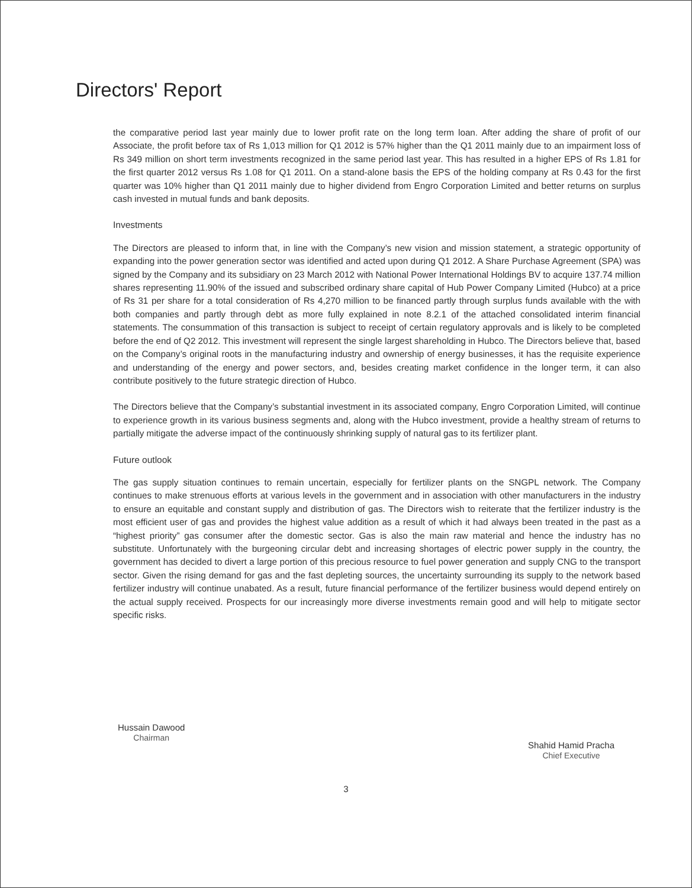Directors' Report
the comparative period last year mainly due to lower profit rate on the long term loan. After adding the share of profit of our Associate, the profit before tax of Rs 1,013 million for Q1 2012 is 57% higher than the Q1 2011 mainly due to an impairment loss of Rs 349 million on short term investments recognized in the same period last year. This has resulted in a higher EPS of Rs 1.81 for the first quarter 2012 versus Rs 1.08 for Q1 2011. On a stand-alone basis the EPS of the holding company at Rs 0.43 for the first quarter was 10% higher than Q1 2011 mainly due to higher dividend from Engro Corporation Limited and better returns on surplus cash invested in mutual funds and bank deposits.
Investments
The Directors are pleased to inform that, in line with the Company’s new vision and mission statement, a strategic opportunity of expanding into the power generation sector was identified and acted upon during Q1 2012. A Share Purchase Agreement (SPA) was signed by the Company and its subsidiary on 23 March 2012 with National Power International Holdings BV to acquire 137.74 million shares representing 11.90% of the issued and subscribed ordinary share capital of Hub Power Company Limited (Hubco) at a price of Rs 31 per share for a total consideration of Rs 4,270 million to be financed partly through surplus funds available with the with both companies and partly through debt as more fully explained in note 8.2.1 of the attached consolidated interim financial statements. The consummation of this transaction is subject to receipt of certain regulatory approvals and is likely to be completed before the end of Q2 2012. This investment will represent the single largest shareholding in Hubco. The Directors believe that, based on the Company’s original roots in the manufacturing industry and ownership of energy businesses, it has the requisite experience and understanding of the energy and power sectors, and, besides creating market confidence in the longer term, it can also contribute positively to the future strategic direction of Hubco.
The Directors believe that the Company’s substantial investment in its associated company, Engro Corporation Limited, will continue to experience growth in its various business segments and, along with the Hubco investment, provide a healthy stream of returns to partially mitigate the adverse impact of the continuously shrinking supply of natural gas to its fertilizer plant.
Future outlook
The gas supply situation continues to remain uncertain, especially for fertilizer plants on the SNGPL network. The Company continues to make strenuous efforts at various levels in the government and in association with other manufacturers in the industry to ensure an equitable and constant supply and distribution of gas. The Directors wish to reiterate that the fertilizer industry is the most efficient user of gas and provides the highest value addition as a result of which it had always been treated in the past as a “highest priority” gas consumer after the domestic sector. Gas is also the main raw material and hence the industry has no substitute. Unfortunately with the burgeoning circular debt and increasing shortages of electric power supply in the country, the government has decided to divert a large portion of this precious resource to fuel power generation and supply CNG to the transport sector. Given the rising demand for gas and the fast depleting sources, the uncertainty surrounding its supply to the network based fertilizer industry will continue unabated. As a result, future financial performance of the fertilizer business would depend entirely on the actual supply received. Prospects for our increasingly more diverse investments remain good and will help to mitigate sector specific risks.
Hussain Dawood
Chairman
Shahid Hamid Pracha
Chief Executive
3